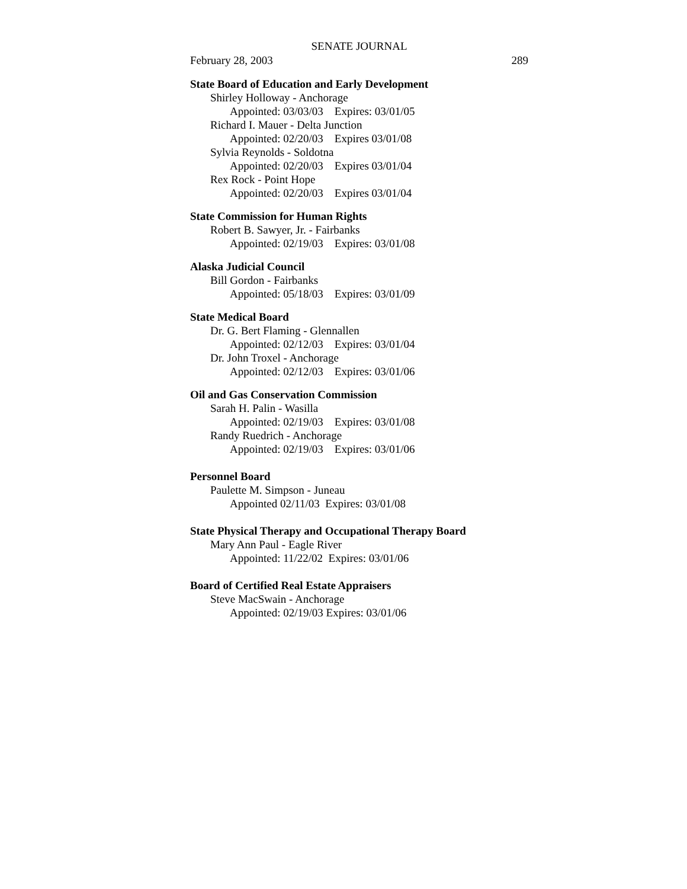SENATE JOURNAL
February 28, 2003 289
State Board of Education and Early Development
Shirley Holloway - Anchorage
Appointed: 03/03/03 Expires: 03/01/05
Richard I. Mauer - Delta Junction
Appointed: 02/20/03 Expires 03/01/08
Sylvia Reynolds - Soldotna
Appointed: 02/20/03 Expires 03/01/04
Rex Rock - Point Hope
Appointed: 02/20/03 Expires 03/01/04
State Commission for Human Rights
Robert B. Sawyer, Jr. - Fairbanks
Appointed: 02/19/03 Expires: 03/01/08
Alaska Judicial Council
Bill Gordon - Fairbanks
Appointed: 05/18/03 Expires: 03/01/09
State Medical Board
Dr. G. Bert Flaming - Glennallen
Appointed: 02/12/03 Expires: 03/01/04
Dr. John Troxel - Anchorage
Appointed: 02/12/03 Expires: 03/01/06
Oil and Gas Conservation Commission
Sarah H. Palin - Wasilla
Appointed: 02/19/03 Expires: 03/01/08
Randy Ruedrich - Anchorage
Appointed: 02/19/03 Expires: 03/01/06
Personnel Board
Paulette M. Simpson - Juneau
Appointed 02/11/03 Expires: 03/01/08
State Physical Therapy and Occupational Therapy Board
Mary Ann Paul - Eagle River
Appointed: 11/22/02 Expires: 03/01/06
Board of Certified Real Estate Appraisers
Steve MacSwain - Anchorage
Appointed: 02/19/03 Expires: 03/01/06